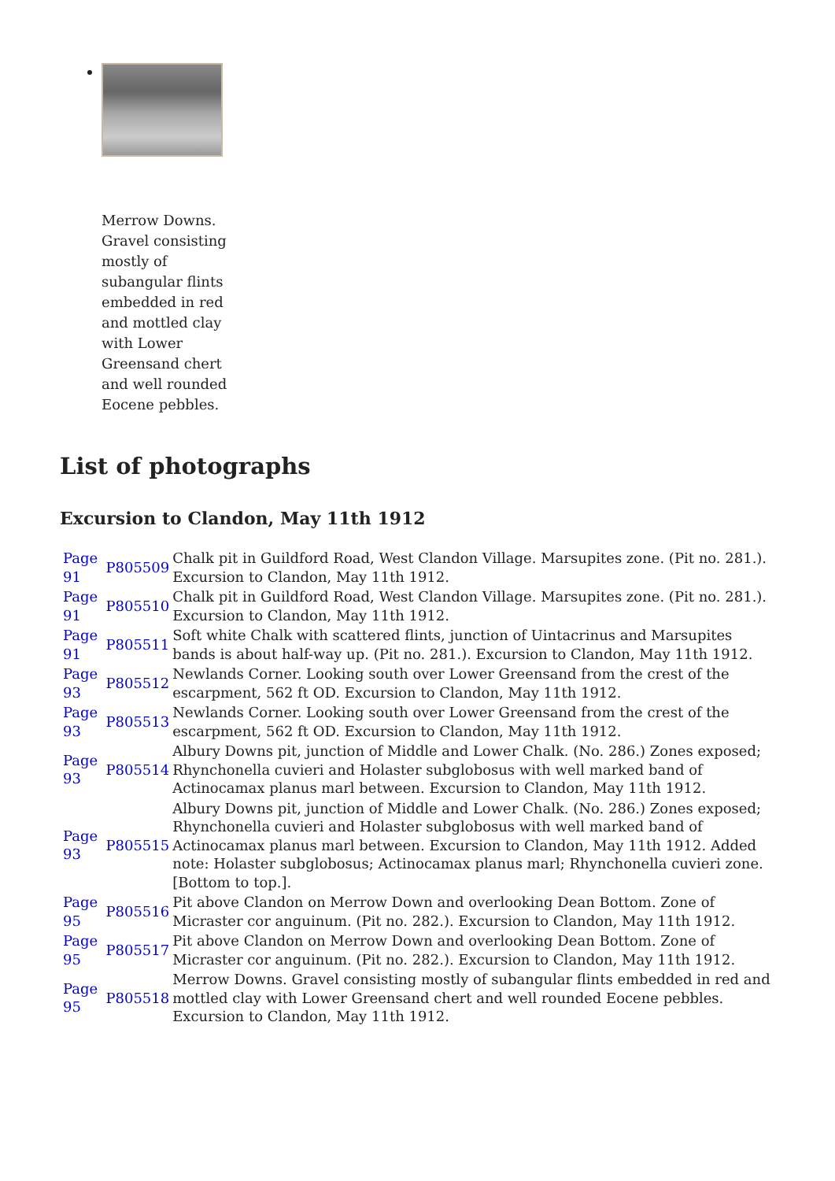Merrow Downs. Gravel consisting mostly of subangular flints embedded in red and mottled clay with Lower Greensand chert and well rounded Eocene pebbles.
List of photographs
Excursion to Clandon, May 11th 1912
| Page 91 | P805509 | Chalk pit in Guildford Road, West Clandon Village. Marsupites zone. (Pit no. 281.). Excursion to Clandon, May 11th 1912. |
| Page 91 | P805510 | Chalk pit in Guildford Road, West Clandon Village. Marsupites zone. (Pit no. 281.). Excursion to Clandon, May 11th 1912. |
| Page 91 | P805511 | Soft white Chalk with scattered flints, junction of Uintacrinus and Marsupites bands is about half-way up. (Pit no. 281.). Excursion to Clandon, May 11th 1912. |
| Page 93 | P805512 | Newlands Corner. Looking south over Lower Greensand from the crest of the escarpment, 562 ft OD. Excursion to Clandon, May 11th 1912. |
| Page 93 | P805513 | Newlands Corner. Looking south over Lower Greensand from the crest of the escarpment, 562 ft OD. Excursion to Clandon, May 11th 1912. |
| Page 93 | P805514 | Albury Downs pit, junction of Middle and Lower Chalk. (No. 286.) Zones exposed; Rhynchonella cuvieri and Holaster subglobosus with well marked band of Actinocamax planus marl between. Excursion to Clandon, May 11th 1912. |
| Page 93 | P805515 | Albury Downs pit, junction of Middle and Lower Chalk. (No. 286.) Zones exposed; Rhynchonella cuvieri and Holaster subglobosus with well marked band of Actinocamax planus marl between. Excursion to Clandon, May 11th 1912. Added note: Holaster subglobosus; Actinocamax planus marl; Rhynchonella cuvieri zone. [Bottom to top.]. |
| Page 95 | P805516 | Pit above Clandon on Merrow Down and overlooking Dean Bottom. Zone of Micraster cor anguinum. (Pit no. 282.). Excursion to Clandon, May 11th 1912. |
| Page 95 | P805517 | Pit above Clandon on Merrow Down and overlooking Dean Bottom. Zone of Micraster cor anguinum. (Pit no. 282.). Excursion to Clandon, May 11th 1912. |
| Page 95 | P805518 | Merrow Downs. Gravel consisting mostly of subangular flints embedded in red and mottled clay with Lower Greensand chert and well rounded Eocene pebbles. Excursion to Clandon, May 11th 1912. |